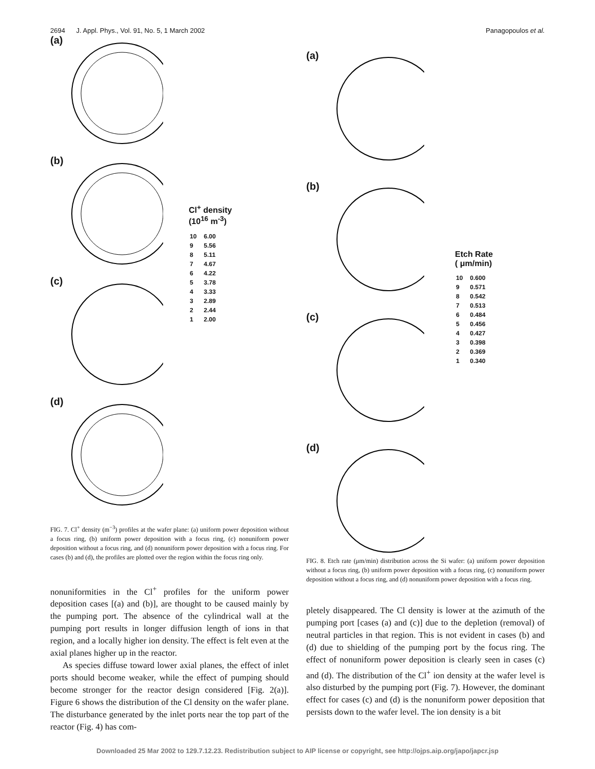2694 J. Appl. Phys., Vol. 91, No. 5, 1 March 2002 Panagopoulos et al.
(a)
(b)
(c)
(d)
Cl<sup>+</sup> density
(10<sup>16</sup> m<sup>-3</sup>)
| 10 | 6.00 |
| 9 | 5.56 |
| 8 | 5.11 |
| 7 | 4.67 |
| 6 | 4.22 |
| 5 | 3.78 |
| 4 | 3.33 |
| 3 | 2.89 |
| 2 | 2.44 |
| 1 | 2.00 |
FIG. 7. Cl<sup>+</sup> density (m<sup>−3</sup>) profiles at the wafer plane: (a) uniform power deposition without a focus ring, (b) uniform power deposition with a focus ring, (c) nonuniform power deposition without a focus ring, and (d) nonuniform power deposition with a focus ring. For cases (b) and (d), the profiles are plotted over the region within the focus ring only.
nonuniformities in the Cl<sup>+</sup> profiles for the uniform power deposition cases [(a) and (b)], are thought to be caused mainly by the pumping port. The absence of the cylindrical wall at the pumping port results in longer diffusion length of ions in that region, and a locally higher ion density. The effect is felt even at the axial planes higher up in the reactor.
As species diffuse toward lower axial planes, the effect of inlet ports should become weaker, while the effect of pumping should become stronger for the reactor design considered [Fig. 2(a)]. Figure 6 shows the distribution of the Cl density on the wafer plane. The disturbance generated by the inlet ports near the top part of the reactor (Fig. 4) has com-
(a)
(b)
(c)
(d)
Etch Rate
( μm/min)
| 10 | 0.600 |
| 9 | 0.571 |
| 8 | 0.542 |
| 7 | 0.513 |
| 6 | 0.484 |
| 5 | 0.456 |
| 4 | 0.427 |
| 3 | 0.398 |
| 2 | 0.369 |
| 1 | 0.340 |
FIG. 8. Etch rate (μm/min) distribution across the Si wafer: (a) uniform power deposition without a focus ring, (b) uniform power deposition with a focus ring, (c) nonuniform power deposition without a focus ring, and (d) nonuniform power deposition with a focus ring.
pletely disappeared. The Cl density is lower at the azimuth of the pumping port [cases (a) and (c)] due to the depletion (removal) of neutral particles in that region. This is not evident in cases (b) and (d) due to shielding of the pumping port by the focus ring. The effect of nonuniform power deposition is clearly seen in cases (c) and (d). The distribution of the Cl<sup>+</sup> ion density at the wafer level is also disturbed by the pumping port (Fig. 7). However, the dominant effect for cases (c) and (d) is the nonuniform power deposition that persists down to the wafer level. The ion density is a bit
Downloaded 25 Mar 2002 to 129.7.12.23. Redistribution subject to AIP license or copyright, see http://ojps.aip.org/japo/japcr.jsp